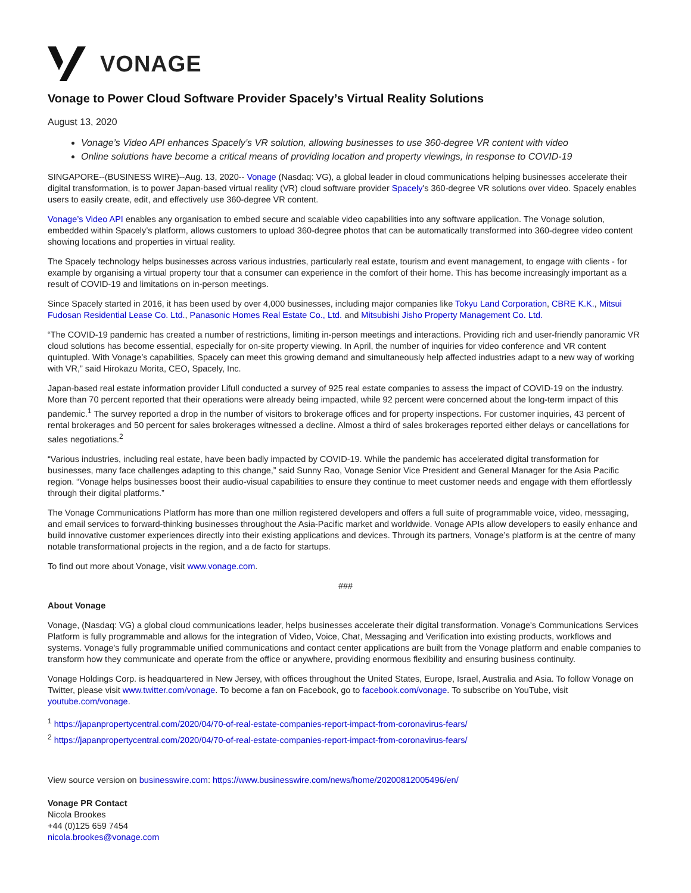VONAGE
Vonage to Power Cloud Software Provider Spacely’s Virtual Reality Solutions
August 13, 2020
Vonage’s Video API enhances Spacely’s VR solution, allowing businesses to use 360-degree VR content with video
Online solutions have become a critical means of providing location and property viewings, in response to COVID-19
SINGAPORE--(BUSINESS WIRE)--Aug. 13, 2020-- Vonage (Nasdaq: VG), a global leader in cloud communications helping businesses accelerate their digital transformation, is to power Japan-based virtual reality (VR) cloud software provider Spacely's 360-degree VR solutions over video. Spacely enables users to easily create, edit, and effectively use 360-degree VR content.
Vonage’s Video API enables any organisation to embed secure and scalable video capabilities into any software application. The Vonage solution, embedded within Spacely’s platform, allows customers to upload 360-degree photos that can be automatically transformed into 360-degree video content showing locations and properties in virtual reality.
The Spacely technology helps businesses across various industries, particularly real estate, tourism and event management, to engage with clients - for example by organising a virtual property tour that a consumer can experience in the comfort of their home. This has become increasingly important as a result of COVID-19 and limitations on in-person meetings.
Since Spacely started in 2016, it has been used by over 4,000 businesses, including major companies like Tokyu Land Corporation, CBRE K.K., Mitsui Fudosan Residential Lease Co. Ltd., Panasonic Homes Real Estate Co., Ltd. and Mitsubishi Jisho Property Management Co. Ltd.
“The COVID-19 pandemic has created a number of restrictions, limiting in-person meetings and interactions. Providing rich and user-friendly panoramic VR cloud solutions has become essential, especially for on-site property viewing. In April, the number of inquiries for video conference and VR content quintupled. With Vonage’s capabilities, Spacely can meet this growing demand and simultaneously help affected industries adapt to a new way of working with VR,” said Hirokazu Morita, CEO, Spacely, Inc.
Japan-based real estate information provider Lifull conducted a survey of 925 real estate companies to assess the impact of COVID-19 on the industry. More than 70 percent reported that their operations were already being impacted, while 92 percent were concerned about the long-term impact of this pandemic.<sup>1</sup> The survey reported a drop in the number of visitors to brokerage offices and for property inspections. For customer inquiries, 43 percent of rental brokerages and 50 percent for sales brokerages witnessed a decline. Almost a third of sales brokerages reported either delays or cancellations for sales negotiations.<sup>2</sup>
“Various industries, including real estate, have been badly impacted by COVID-19. While the pandemic has accelerated digital transformation for businesses, many face challenges adapting to this change,” said Sunny Rao, Vonage Senior Vice President and General Manager for the Asia Pacific region. “Vonage helps businesses boost their audio-visual capabilities to ensure they continue to meet customer needs and engage with them effortlessly through their digital platforms.”
The Vonage Communications Platform has more than one million registered developers and offers a full suite of programmable voice, video, messaging, and email services to forward-thinking businesses throughout the Asia-Pacific market and worldwide. Vonage APIs allow developers to easily enhance and build innovative customer experiences directly into their existing applications and devices. Through its partners, Vonage’s platform is at the centre of many notable transformational projects in the region, and a de facto for startups.
To find out more about Vonage, visit www.vonage.com.
###
About Vonage
Vonage, (Nasdaq: VG) a global cloud communications leader, helps businesses accelerate their digital transformation. Vonage's Communications Services Platform is fully programmable and allows for the integration of Video, Voice, Chat, Messaging and Verification into existing products, workflows and systems. Vonage's fully programmable unified communications and contact center applications are built from the Vonage platform and enable companies to transform how they communicate and operate from the office or anywhere, providing enormous flexibility and ensuring business continuity.
Vonage Holdings Corp. is headquartered in New Jersey, with offices throughout the United States, Europe, Israel, Australia and Asia. To follow Vonage on Twitter, please visit www.twitter.com/vonage. To become a fan on Facebook, go to facebook.com/vonage. To subscribe on YouTube, visit youtube.com/vonage.
<sup>1</sup> https://japanpropertycentral.com/2020/04/70-of-real-estate-companies-report-impact-from-coronavirus-fears/
<sup>2</sup> https://japanpropertycentral.com/2020/04/70-of-real-estate-companies-report-impact-from-coronavirus-fears/
View source version on businesswire.com: https://www.businesswire.com/news/home/20200812005496/en/
Vonage PR Contact
Nicola Brookes
+44 (0)125 659 7454
nicola.brookes@vonage.com